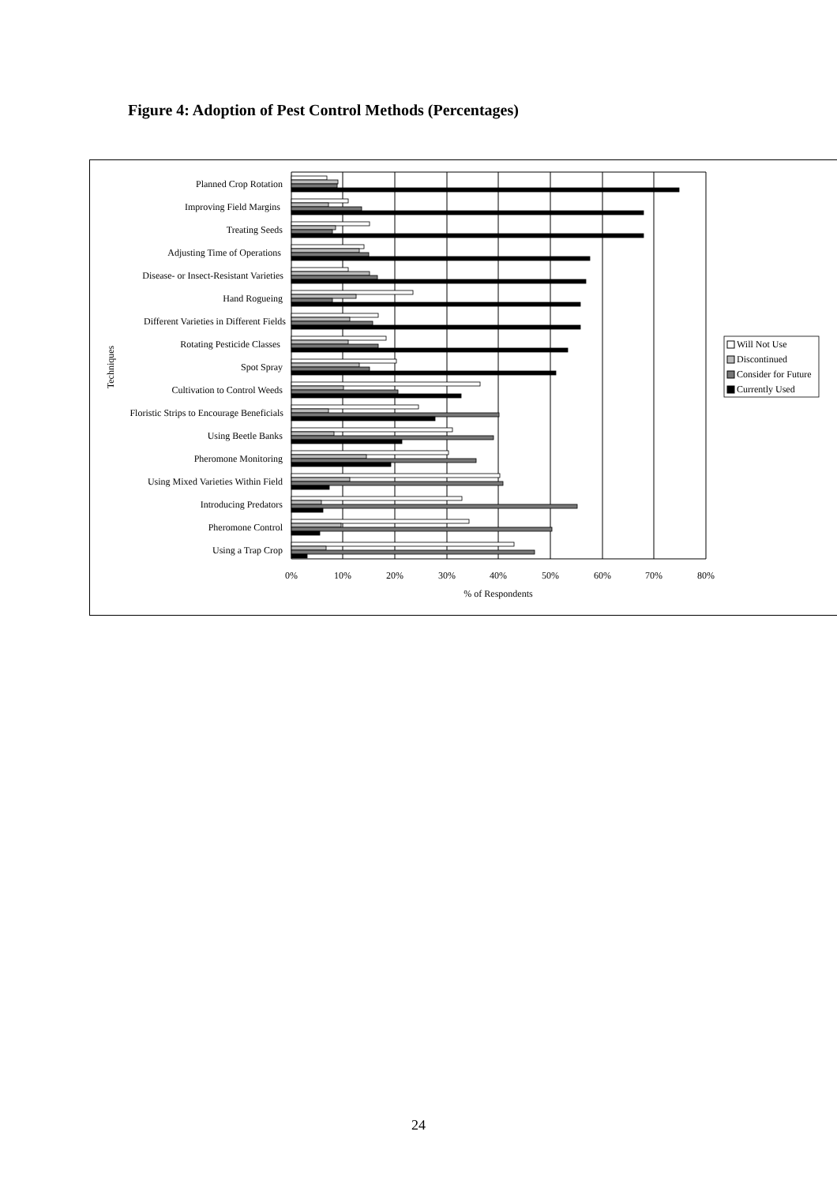Figure 4: Adoption of Pest Control Methods (Percentages)
Planned Crop Rotation
Improving Field Margins
Treating Seeds
Adjusting Time of Operations
Disease- or Insect-Resistant Varieties
Hand Rogueing
Different Varieties in Different Fields
Rotating Pesticide Classes
Spot Spray
Cultivation to Control Weeds
Floristic Strips to Encourage Beneficials
Using Beetle Banks
Pheromone Monitoring
Using Mixed Varieties Within Field
Introducing Predators
Pheromone Control
Using a Trap Crop
0%
10%
20%
30%
40%
50%
60%
70%
80%
% of Respondents
Techniques
Will Not Use
Discontinued
Consider for Future
Currently Used
24